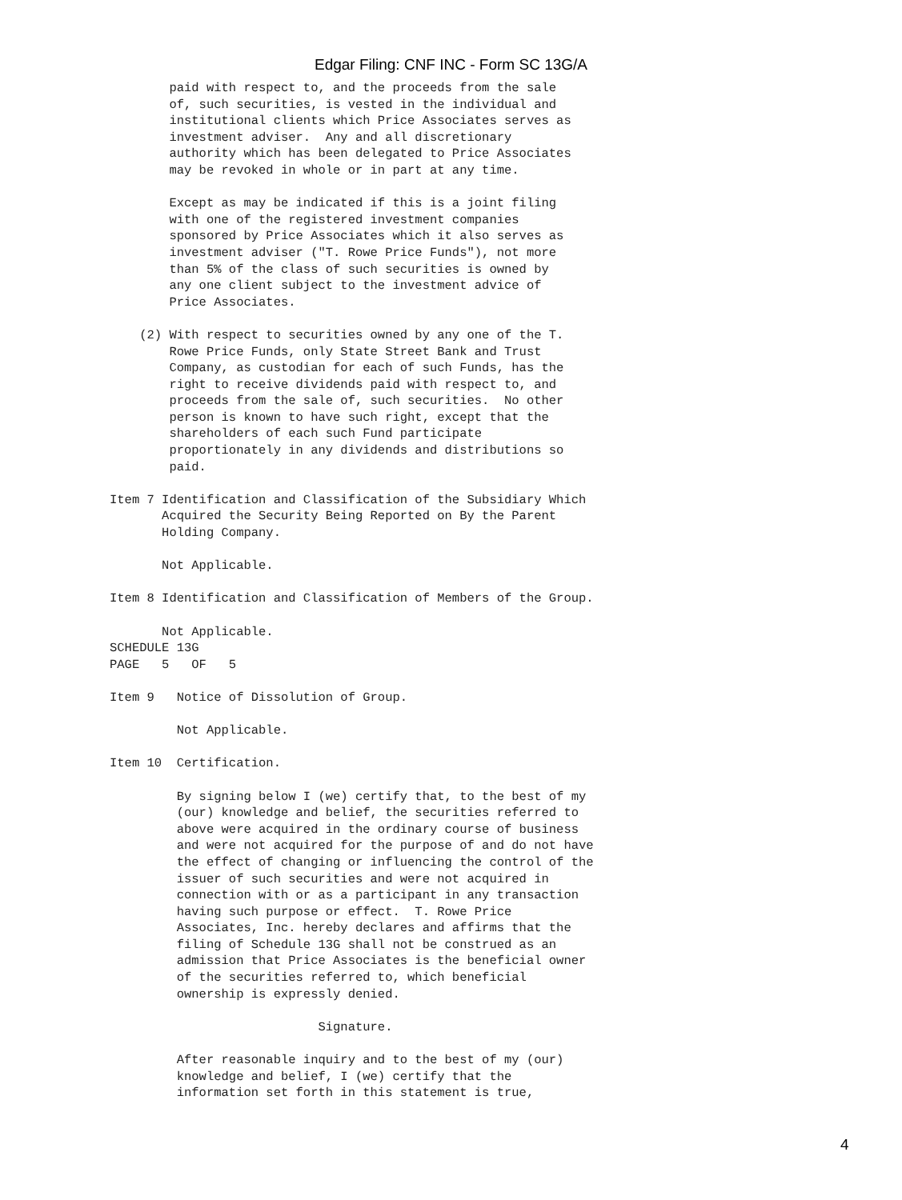Edgar Filing: CNF INC - Form SC 13G/A
        paid with respect to, and the proceeds from the sale
        of, such securities, is vested in the individual and
        institutional clients which Price Associates serves as
        investment adviser.  Any and all discretionary
        authority which has been delegated to Price Associates
        may be revoked in whole or in part at any time.

        Except as may be indicated if this is a joint filing
        with one of the registered investment companies
        sponsored by Price Associates which it also serves as
        investment adviser ("T. Rowe Price Funds"), not more
        than 5% of the class of such securities is owned by
        any one client subject to the investment advice of
        Price Associates.

    (2) With respect to securities owned by any one of the T.
        Rowe Price Funds, only State Street Bank and Trust
        Company, as custodian for each of such Funds, has the
        right to receive dividends paid with respect to, and
        proceeds from the sale of, such securities.  No other
        person is known to have such right, except that the
        shareholders of each such Fund participate
        proportionately in any dividends and distributions so
        paid.

Item 7 Identification and Classification of the Subsidiary Which
       Acquired the Security Being Reported on By the Parent
       Holding Company.

       Not Applicable.

Item 8 Identification and Classification of Members of the Group.

       Not Applicable.
SCHEDULE 13G
PAGE   5   OF   5

Item 9   Notice of Dissolution of Group.

         Not Applicable.

Item 10  Certification.

         By signing below I (we) certify that, to the best of my
         (our) knowledge and belief, the securities referred to
         above were acquired in the ordinary course of business
         and were not acquired for the purpose of and do not have
         the effect of changing or influencing the control of the
         issuer of such securities and were not acquired in
         connection with or as a participant in any transaction
         having such purpose or effect.  T. Rowe Price
         Associates, Inc. hereby declares and affirms that the
         filing of Schedule 13G shall not be construed as an
         admission that Price Associates is the beneficial owner
         of the securities referred to, which beneficial
         ownership is expressly denied.

                            Signature.

         After reasonable inquiry and to the best of my (our)
         knowledge and belief, I (we) certify that the
         information set forth in this statement is true,
4